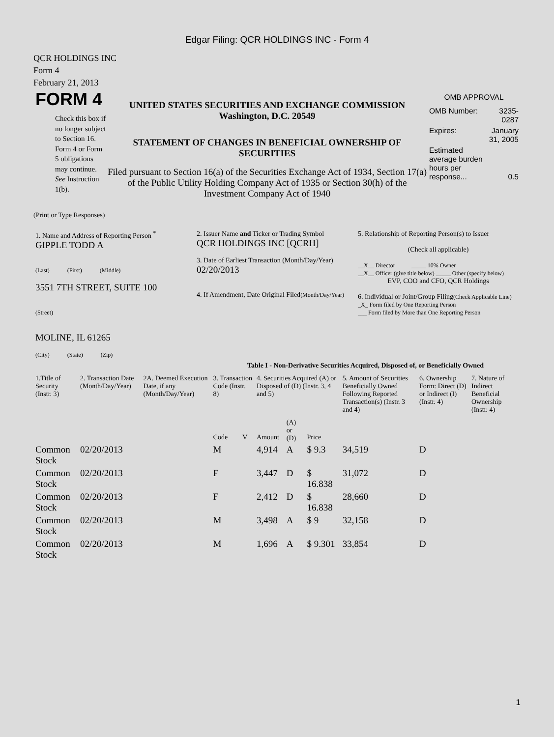Edgar Filing: QCR HOLDINGS INC - Form 4
QCR HOLDINGS INC
Form 4
February 21, 2013
FORM 4
Check this box if no longer subject to Section 16. Form 4 or Form 5 obligations may continue. See Instruction 1(b).
UNITED STATES SECURITIES AND EXCHANGE COMMISSION
Washington, D.C. 20549
STATEMENT OF CHANGES IN BENEFICIAL OWNERSHIP OF SECURITIES
Filed pursuant to Section 16(a) of the Securities Exchange Act of 1934, Section 17(a) of the Public Utility Holding Company Act of 1935 or Section 30(h) of the Investment Company Act of 1940
OMB APPROVAL
| OMB Number: | 3235-0287 |
| Expires: | January 31, 2005 |
| Estimated average burden hours per response... | 0.5 |
(Print or Type Responses)
| 1. Name and Address of Reporting Person <sup>*</sup> GIPPLE TODD A (Last) (First) (Middle) 3551 7TH STREET, SUITE 100 (Street) MOLINE, IL 61265 (City) (State) (Zip) | 2. Issuer Name and Ticker or Trading Symbol QCR HOLDINGS INC [QCRH] 3. Date of Earliest Transaction (Month/Day/Year) 02/20/2013 4. If Amendment, Date Original Filed (Month/Day/Year) | 5. Relationship of Reporting Person(s) to Issuer (Check all applicable) __X__ Director _____ 10% Owner __X__ Officer (give title below) _____ Other (specify below) EVP, COO and CFO, QCR Holdings 6. Individual or Joint/Group Filing (Check Applicable Line) _X_ Form filed by One Reporting Person ___ Form filed by More than One Reporting Person |
Table I - Non-Derivative Securities Acquired, Disposed of, or Beneficially Owned
| 1.Title of Security (Instr. 3) | 2. Transaction Date (Month/Day/Year) | 2A. Deemed Execution Date, if any (Month/Day/Year) | 3. Transaction Code (Instr. 8) | | 4. Securities Acquired (A) or Disposed of (D) (Instr. 3, 4 and 5) | | | 5. Amount of Securities Beneficially Owned Following Reported Transaction(s) (Instr. 3 and 4) | 6. Ownership Form: Direct (D) or Indirect (I) (Instr. 4) | 7. Nature of Indirect Beneficial Ownership (Instr. 4) |
| --- | --- | --- | --- | --- | --- | --- | --- | --- | --- | --- |
| | | | Code | V | Amount | (A) or (D) | Price | | | |
| Common Stock | 02/20/2013 | | M | | 4,914 | A | $ 9.3 | 34,519 | D | |
| Common Stock | 02/20/2013 | | F | | 3,447 | D | $ 16.838 | 31,072 | D | |
| Common Stock | 02/20/2013 | | F | | 2,412 | D | $ 16.838 | 28,660 | D | |
| Common Stock | 02/20/2013 | | M | | 3,498 | A | $ 9 | 32,158 | D | |
| Common Stock | 02/20/2013 | | M | | 1,696 | A | $ 9.301 | 33,854 | D | |
1